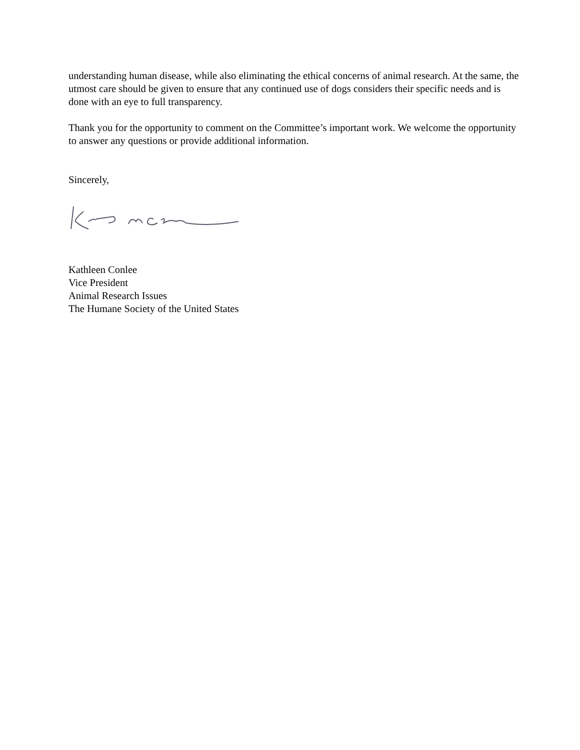understanding human disease, while also eliminating the ethical concerns of animal research. At the same, the utmost care should be given to ensure that any continued use of dogs considers their specific needs and is done with an eye to full transparency.
Thank you for the opportunity to comment on the Committee’s important work. We welcome the opportunity to answer any questions or provide additional information.
Sincerely,
Kathleen Conlee
Vice President
Animal Research Issues
The Humane Society of the United States